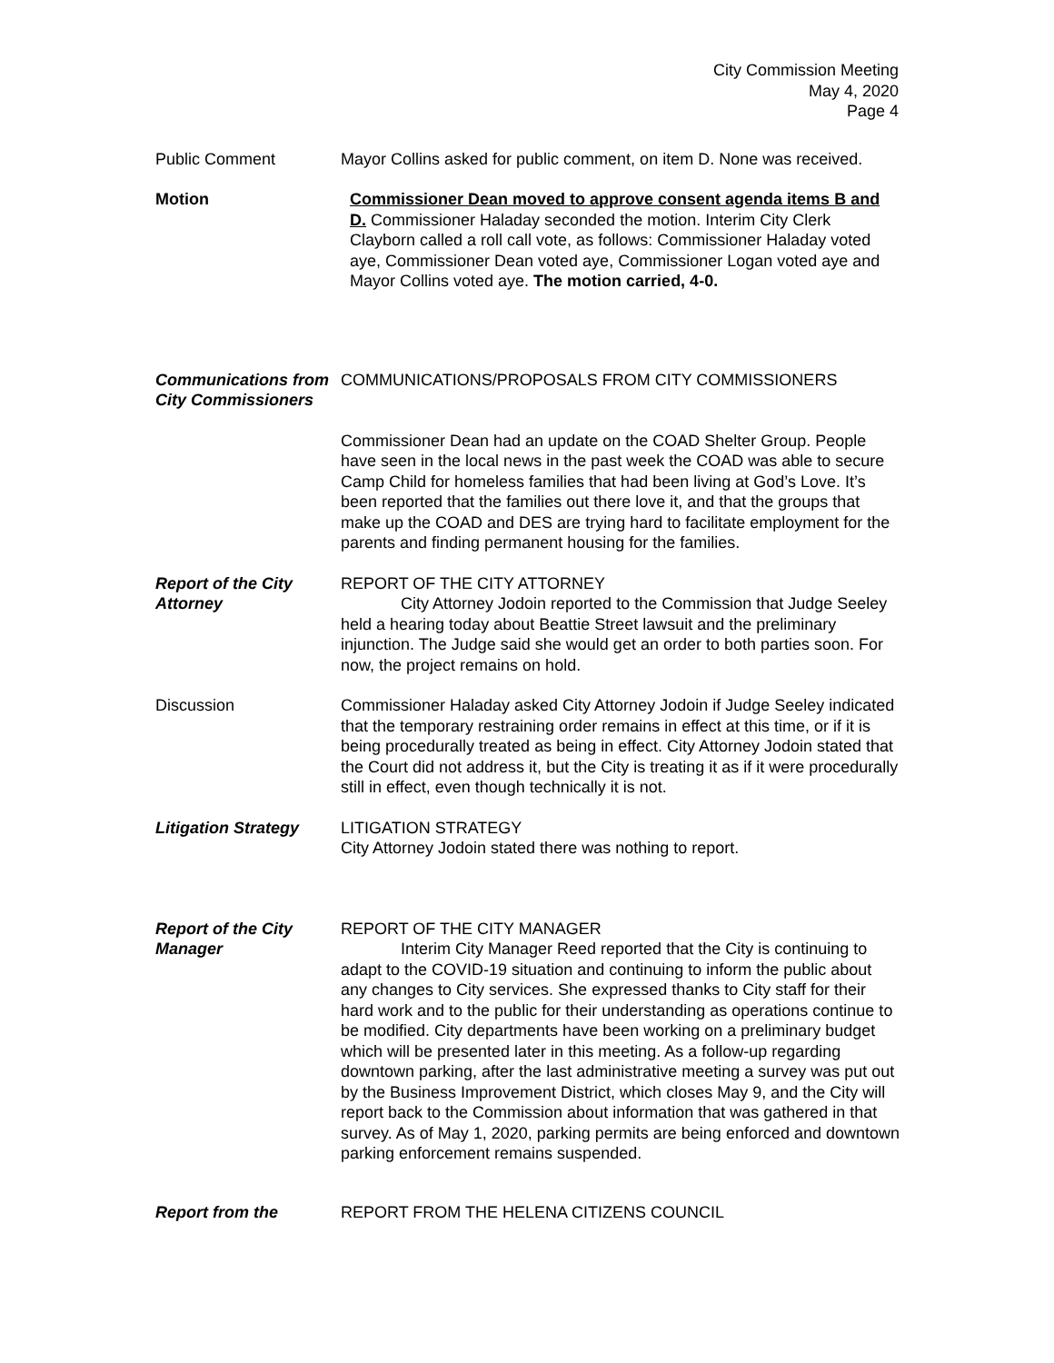City Commission Meeting
May 4, 2020
Page 4
Public Comment Mayor Collins asked for public comment, on item D. None was received.
Motion Commissioner Dean moved to approve consent agenda items B and D. Commissioner Haladay seconded the motion. Interim City Clerk Clayborn called a roll call vote, as follows: Commissioner Haladay voted aye, Commissioner Dean voted aye, Commissioner Logan voted aye and Mayor Collins voted aye. The motion carried, 4-0.
Communications from City Commissioners
COMMUNICATIONS/PROPOSALS FROM CITY COMMISSIONERS
Commissioner Dean had an update on the COAD Shelter Group. People have seen in the local news in the past week the COAD was able to secure Camp Child for homeless families that had been living at God’s Love. It’s been reported that the families out there love it, and that the groups that make up the COAD and DES are trying hard to facilitate employment for the parents and finding permanent housing for the families.
Report of the City Attorney
REPORT OF THE CITY ATTORNEY
City Attorney Jodoin reported to the Commission that Judge Seeley held a hearing today about Beattie Street lawsuit and the preliminary injunction. The Judge said she would get an order to both parties soon. For now, the project remains on hold.
Discussion Commissioner Haladay asked City Attorney Jodoin if Judge Seeley indicated that the temporary restraining order remains in effect at this time, or if it is being procedurally treated as being in effect. City Attorney Jodoin stated that the Court did not address it, but the City is treating it as if it were procedurally still in effect, even though technically it is not.
Litigation Strategy
LITIGATION STRATEGY
City Attorney Jodoin stated there was nothing to report.
Report of the City Manager
REPORT OF THE CITY MANAGER
Interim City Manager Reed reported that the City is continuing to adapt to the COVID-19 situation and continuing to inform the public about any changes to City services. She expressed thanks to City staff for their hard work and to the public for their understanding as operations continue to be modified. City departments have been working on a preliminary budget which will be presented later in this meeting. As a follow-up regarding downtown parking, after the last administrative meeting a survey was put out by the Business Improvement District, which closes May 9, and the City will report back to the Commission about information that was gathered in that survey. As of May 1, 2020, parking permits are being enforced and downtown parking enforcement remains suspended.
Report from the REPORT FROM THE HELENA CITIZENS COUNCIL